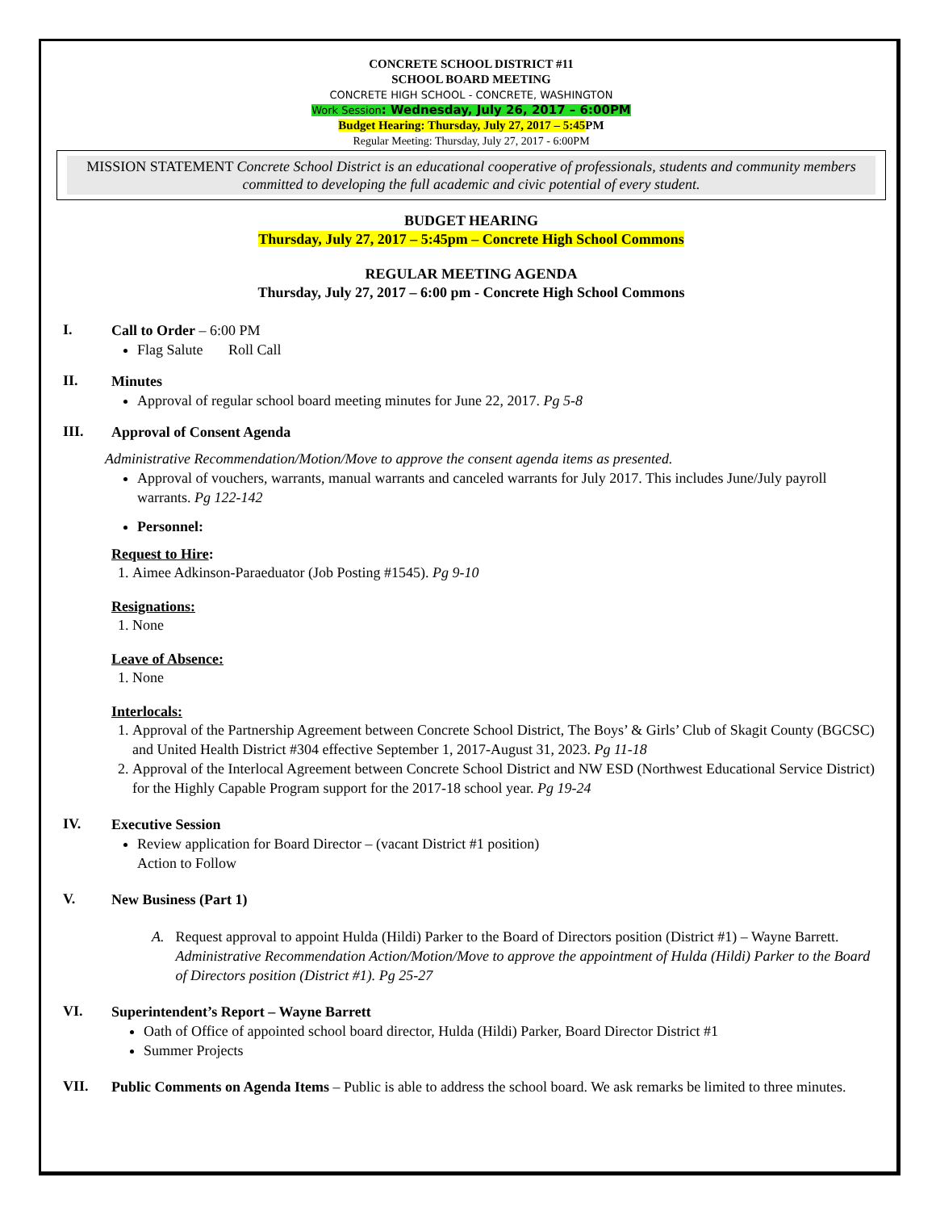CONCRETE SCHOOL DISTRICT #11
SCHOOL BOARD MEETING
CONCRETE HIGH SCHOOL - CONCRETE, WASHINGTON
Work Session: Wednesday, July 26, 2017 – 6:00PM
Budget Hearing: Thursday, July 27, 2017 – 5:45 PM
Regular Meeting: Thursday, July 27, 2017 - 6:00PM
MISSION STATEMENT Concrete School District is an educational cooperative of professionals, students and community members committed to developing the full academic and civic potential of every student.
BUDGET HEARING
Thursday, July 27, 2017 – 5:45pm – Concrete High School Commons
REGULAR MEETING AGENDA
Thursday, July 27, 2017 – 6:00 pm - Concrete High School Commons
I.
Call to Order – 6:00 PM
Flag Salute Roll Call
II.
Minutes
Approval of regular school board meeting minutes for June 22, 2017. Pg 5-8
III.
Approval of Consent Agenda
Administrative Recommendation/Motion/Move to approve the consent agenda items as presented.
Approval of vouchers, warrants, manual warrants and canceled warrants for July 2017. This includes June/July payroll warrants. Pg 122-142
Personnel:
Request to Hire:
1. Aimee Adkinson-Paraeduator (Job Posting #1545). Pg 9-10
Resignations:
1. None
Leave of Absence:
1. None
Interlocals:
1. Approval of the Partnership Agreement between Concrete School District, The Boys’ & Girls’ Club of Skagit County (BGCSC) and United Health District #304 effective September 1, 2017-August 31, 2023. Pg 11-18
2. Approval of the Interlocal Agreement between Concrete School District and NW ESD (Northwest Educational Service District) for the Highly Capable Program support for the 2017-18 school year. Pg 19-24
IV.
Executive Session
Review application for Board Director – (vacant District #1 position)
Action to Follow
V.
New Business (Part 1)
A. Request approval to appoint Hulda (Hildi) Parker to the Board of Directors position (District #1) – Wayne Barrett. Administrative Recommendation Action/Motion/Move to approve the appointment of Hulda (Hildi) Parker to the Board of Directors position (District #1). Pg 25-27
VI.
Superintendent’s Report – Wayne Barrett
Oath of Office of appointed school board director, Hulda (Hildi) Parker, Board Director District #1
Summer Projects
VII.
Public Comments on Agenda Items – Public is able to address the school board. We ask remarks be limited to three minutes.